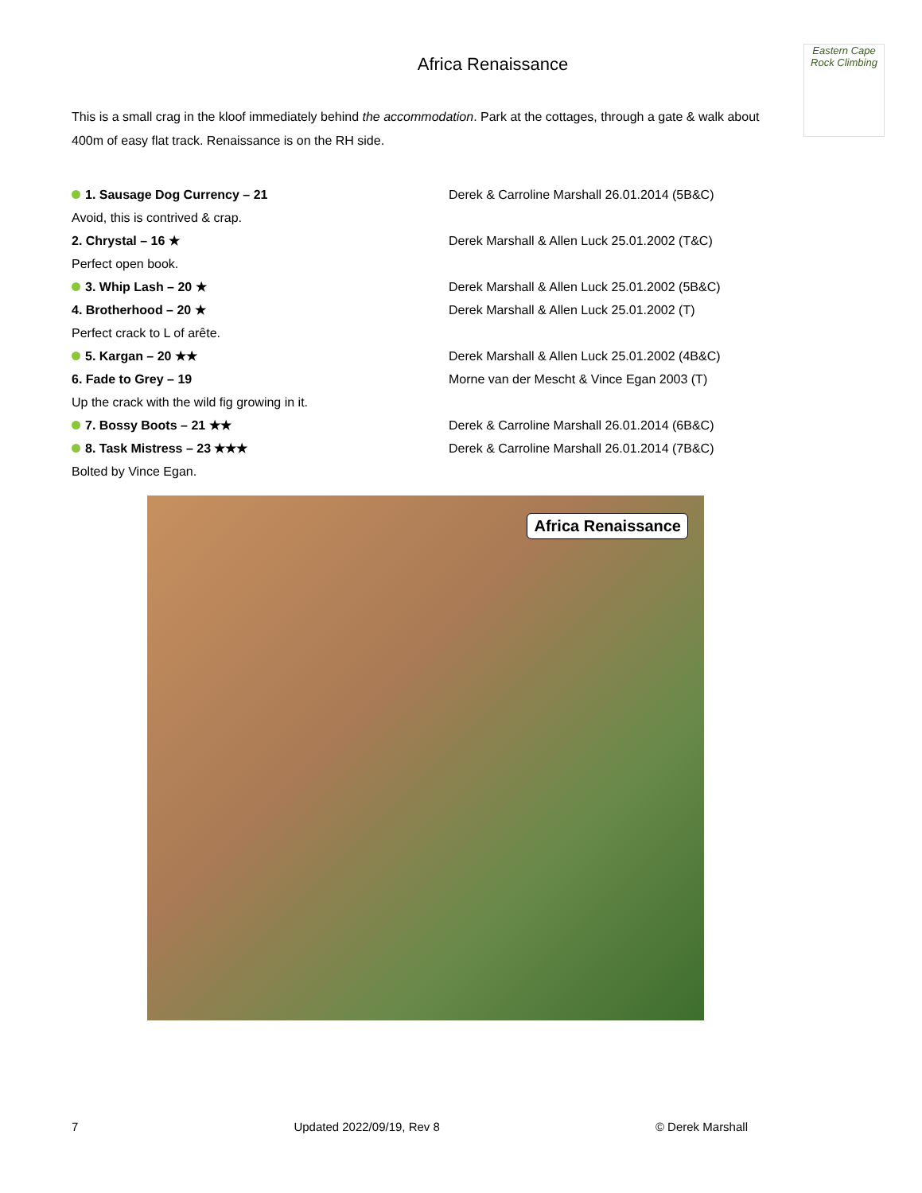Eastern Cape Rock Climbing
Africa Renaissance
This is a small crag in the kloof immediately behind the accommodation. Park at the cottages, through a gate & walk about 400m of easy flat track. Renaissance is on the RH side.
1. Sausage Dog Currency – 21 Derek & Carroline Marshall 26.01.2014 (5B&C)
Avoid, this is contrived & crap.
2. Chrystal – 16 ★ Derek Marshall & Allen Luck 25.01.2002 (T&C)
Perfect open book.
3. Whip Lash – 20 ★ Derek Marshall & Allen Luck 25.01.2002 (5B&C)
4. Brotherhood – 20 ★ Derek Marshall & Allen Luck 25.01.2002 (T)
Perfect crack to L of arête.
5. Kargan – 20 ★★ Derek Marshall & Allen Luck 25.01.2002 (4B&C)
6. Fade to Grey – 19 Morne van der Mescht & Vince Egan 2003 (T)
Up the crack with the wild fig growing in it.
7. Bossy Boots – 21 ★★ Derek & Carroline Marshall 26.01.2014 (6B&C)
8. Task Mistress – 23 ★★★ Derek & Carroline Marshall 26.01.2014 (7B&C)
Bolted by Vince Egan.
Africa Renaissance
7 Updated 2022/09/19, Rev 8 © Derek Marshall